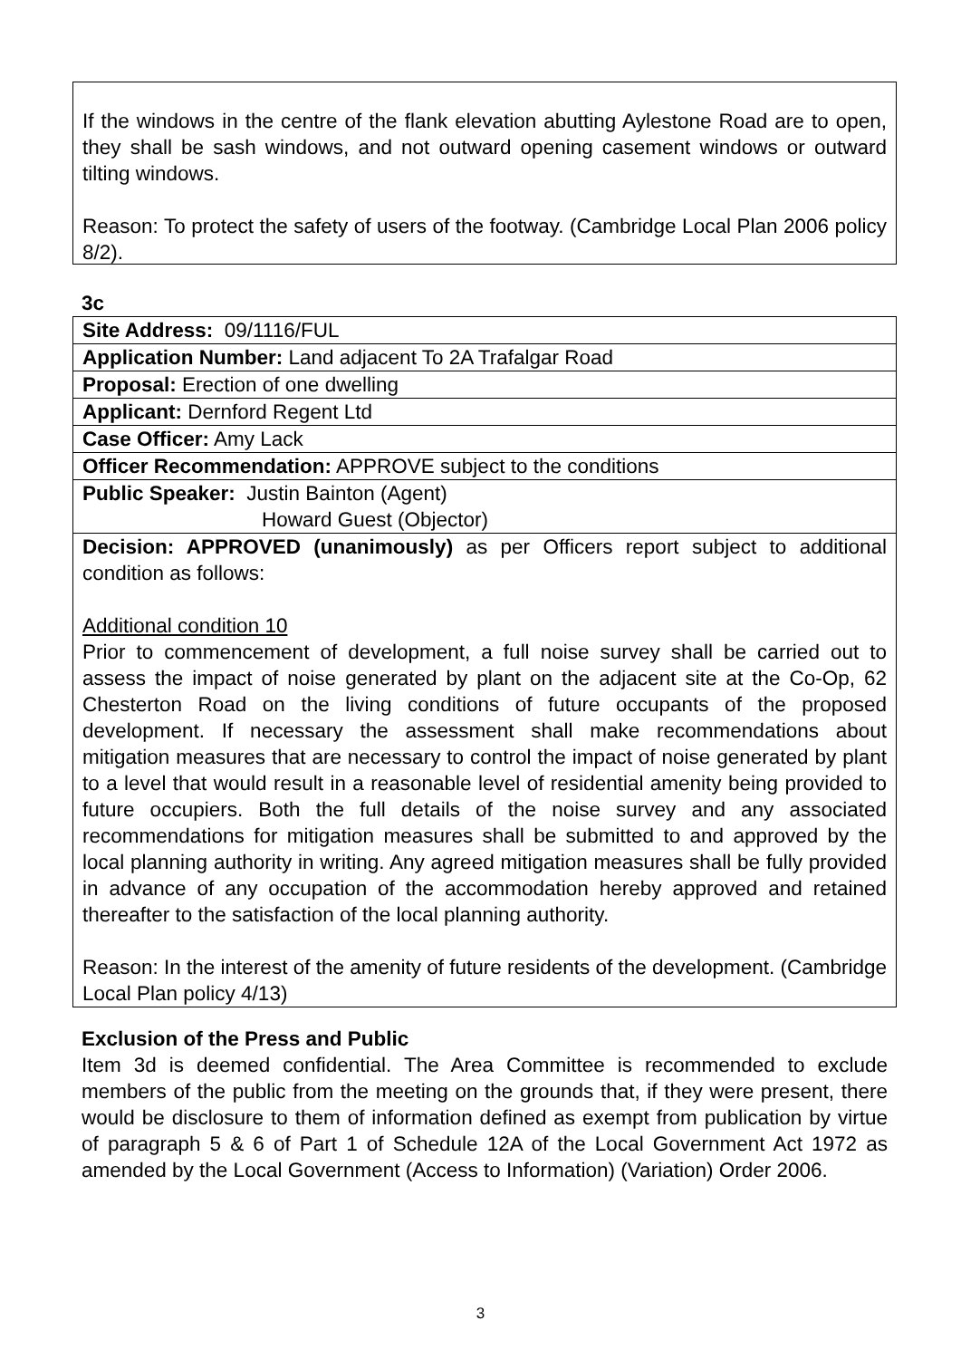If the windows in the centre of the flank elevation abutting Aylestone Road are to open, they shall be sash windows, and not outward opening casement windows or outward tilting windows.
Reason: To protect the safety of users of the footway. (Cambridge Local Plan 2006 policy 8/2).
3c
| Site Address: 09/1116/FUL |
| Application Number: Land adjacent To 2A Trafalgar Road |
| Proposal: Erection of one dwelling |
| Applicant: Dernford Regent Ltd |
| Case Officer: Amy Lack |
| Officer Recommendation: APPROVE subject to the conditions |
| Public Speaker: Justin Bainton (Agent) Howard Guest (Objector) |
| Decision: APPROVED (unanimously) as per Officers report subject to additional condition as follows: Additional condition 10 Prior to commencement of development, a full noise survey shall be carried out to assess the impact of noise generated by plant on the adjacent site at the Co-Op, 62 Chesterton Road on the living conditions of future occupants of the proposed development. If necessary the assessment shall make recommendations about mitigation measures that are necessary to control the impact of noise generated by plant to a level that would result in a reasonable level of residential amenity being provided to future occupiers. Both the full details of the noise survey and any associated recommendations for mitigation measures shall be submitted to and approved by the local planning authority in writing. Any agreed mitigation measures shall be fully provided in advance of any occupation of the accommodation hereby approved and retained thereafter to the satisfaction of the local planning authority. Reason: In the interest of the amenity of future residents of the development. (Cambridge Local Plan policy 4/13) |
Exclusion of the Press and Public
Item 3d is deemed confidential. The Area Committee is recommended to exclude members of the public from the meeting on the grounds that, if they were present, there would be disclosure to them of information defined as exempt from publication by virtue of paragraph 5 & 6 of Part 1 of Schedule 12A of the Local Government Act 1972 as amended by the Local Government (Access to Information) (Variation) Order 2006.
3